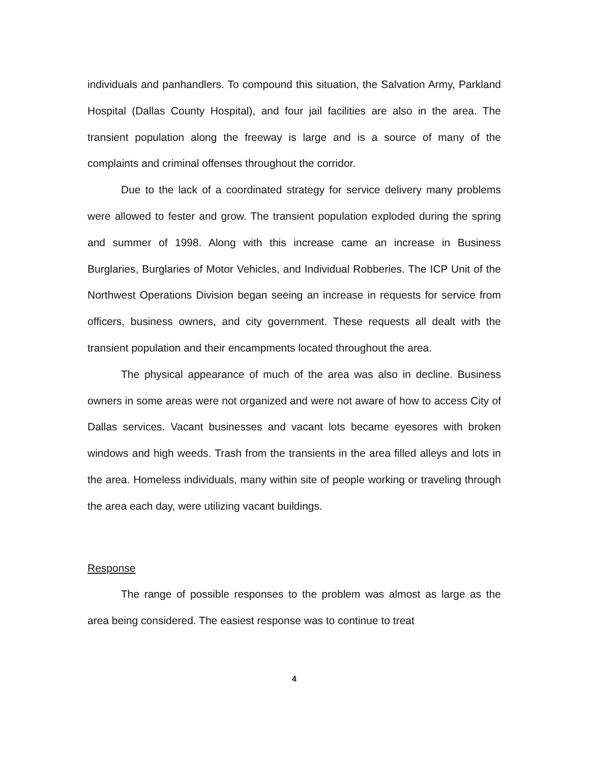individuals and panhandlers. To compound this situation, the Salvation Army, Parkland Hospital (Dallas County Hospital), and four jail facilities are also in the area. The transient population along the freeway is large and is a source of many of the complaints and criminal offenses throughout the corridor.
Due to the lack of a coordinated strategy for service delivery many problems were allowed to fester and grow. The transient population exploded during the spring and summer of 1998. Along with this increase came an increase in Business Burglaries, Burglaries of Motor Vehicles, and Individual Robberies. The ICP Unit of the Northwest Operations Division began seeing an increase in requests for service from officers, business owners, and city government. These requests all dealt with the transient population and their encampments located throughout the area.
The physical appearance of much of the area was also in decline. Business owners in some areas were not organized and were not aware of how to access City of Dallas services. Vacant businesses and vacant lots became eyesores with broken windows and high weeds. Trash from the transients in the area filled alleys and lots in the area. Homeless individuals, many within site of people working or traveling through the area each day, were utilizing vacant buildings.
Response
The range of possible responses to the problem was almost as large as the area being considered. The easiest response was to continue to treat
4